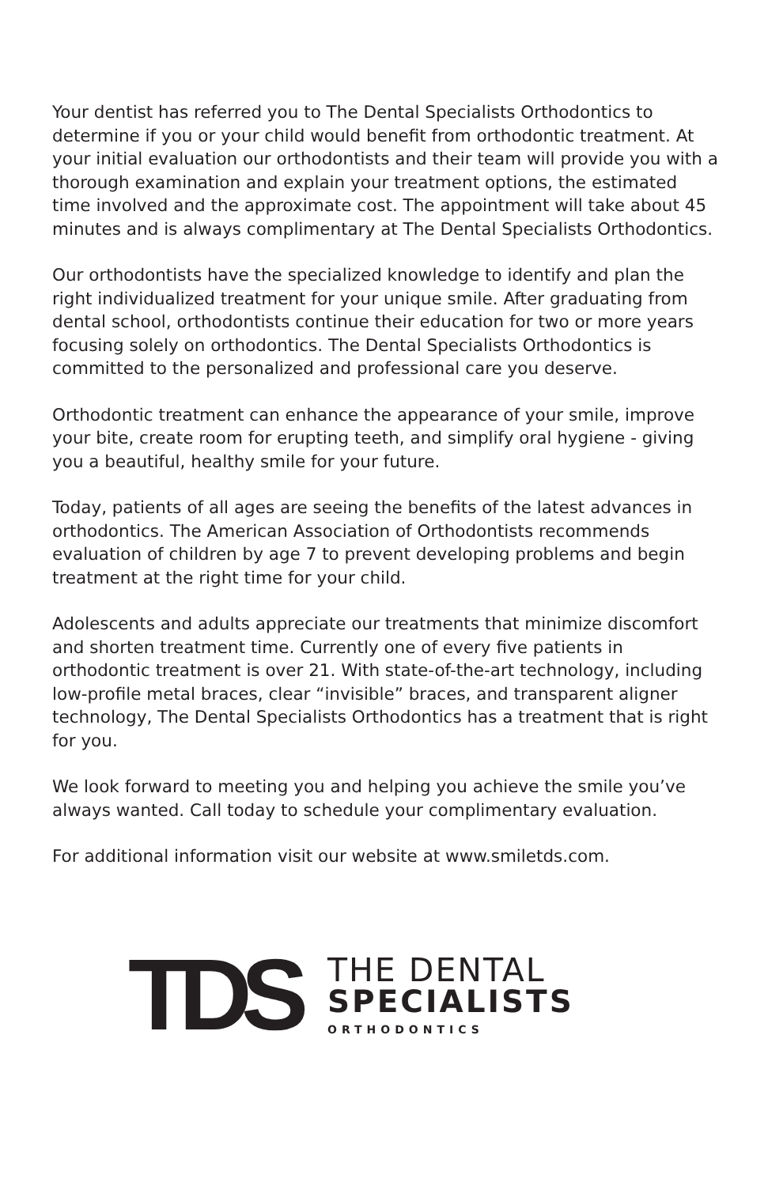Your dentist has referred you to The Dental Specialists Orthodontics to determine if you or your child would benefit from orthodontic treatment. At your initial evaluation our orthodontists and their team will provide you with a thorough examination and explain your treatment options, the estimated time involved and the approximate cost. The appointment will take about 45 minutes and is always complimentary at The Dental Specialists Orthodontics.
Our orthodontists have the specialized knowledge to identify and plan the right individualized treatment for your unique smile. After graduating from dental school, orthodontists continue their education for two or more years focusing solely on orthodontics. The Dental Specialists Orthodontics is committed to the personalized and professional care you deserve.
Orthodontic treatment can enhance the appearance of your smile, improve your bite, create room for erupting teeth, and simplify oral hygiene - giving you a beautiful, healthy smile for your future.
Today, patients of all ages are seeing the benefits of the latest advances in orthodontics. The American Association of Orthodontists recommends evaluation of children by age 7 to prevent developing problems and begin treatment at the right time for your child.
Adolescents and adults appreciate our treatments that minimize discomfort and shorten treatment time. Currently one of every five patients in orthodontic treatment is over 21. With state-of-the-art technology, including low-profile metal braces, clear “invisible” braces, and transparent aligner technology, The Dental Specialists Orthodontics has a treatment that is right for you.
We look forward to meeting you and helping you achieve the smile you’ve always wanted. Call today to schedule your complimentary evaluation.
For additional information visit our website at www.smiletds.com.
TDS
THE DENTAL
SPECIALISTS
ORTHODONTICS